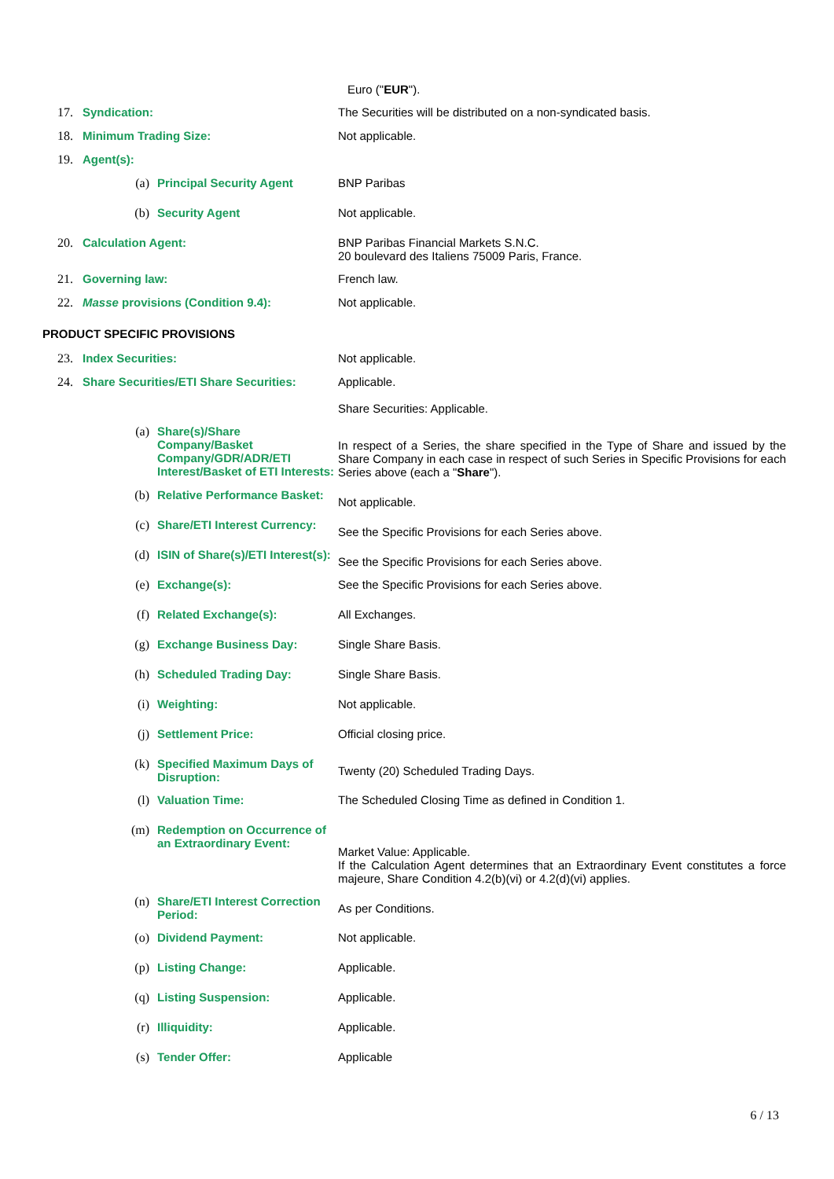Euro ("EUR").
17. Syndication: The Securities will be distributed on a non-syndicated basis.
18. Minimum Trading Size: Not applicable.
19. Agent(s):
(a) Principal Security Agent BNP Paribas
(b) Security Agent Not applicable.
20. Calculation Agent: BNP Paribas Financial Markets S.N.C.
20 boulevard des Italiens 75009 Paris, France.
21. Governing law: French law.
22. Masse provisions (Condition 9.4): Not applicable.
PRODUCT SPECIFIC PROVISIONS
23. Index Securities: Not applicable.
24. Share Securities/ETI Share Securities:
Applicable.
Share Securities: Applicable.
(a) Share(s)/Share Company/Basket Company/GDR/ADR/ETI Interest/Basket of ETI Interests:
In respect of a Series, the share specified in the Type of Share and issued by the Share Company in each case in respect of such Series in Specific Provisions for each Series above (each a "Share").
(b) Relative Performance Basket:
Not applicable.
(c) Share/ETI Interest Currency:
See the Specific Provisions for each Series above.
(d) ISIN of Share(s)/ETI Interest(s):
See the Specific Provisions for each Series above.
(e) Exchange(s): See the Specific Provisions for each Series above.
(f) Related Exchange(s): All Exchanges.
(g) Exchange Business Day: Single Share Basis.
(h) Scheduled Trading Day: Single Share Basis.
(i) Weighting: Not applicable.
(j) Settlement Price: Official closing price.
(k) Specified Maximum Days of Disruption:
Twenty (20) Scheduled Trading Days.
(l) Valuation Time: The Scheduled Closing Time as defined in Condition 1.
(m) Redemption on Occurrence of an Extraordinary Event:
Market Value: Applicable.
If the Calculation Agent determines that an Extraordinary Event constitutes a force majeure, Share Condition 4.2(b)(vi) or 4.2(d)(vi) applies.
(n) Share/ETI Interest Correction Period:
As per Conditions.
(o) Dividend Payment: Not applicable.
(p) Listing Change: Applicable.
(q) Listing Suspension: Applicable.
(r) Illiquidity: Applicable.
(s) Tender Offer: Applicable
6 / 13